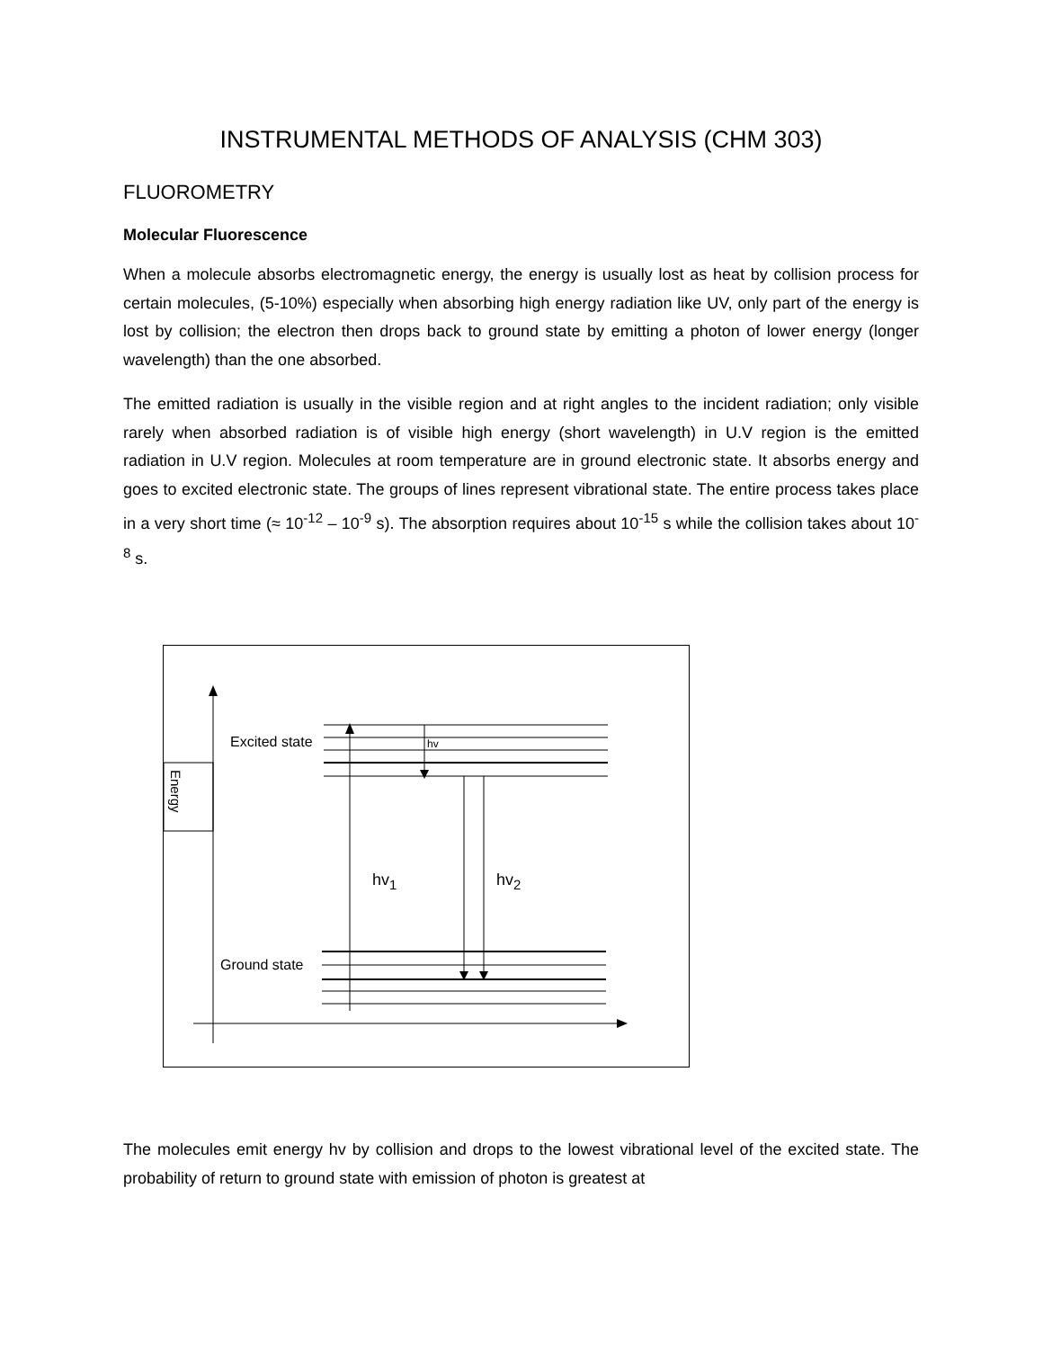INSTRUMENTAL METHODS OF ANALYSIS (CHM 303)
FLUOROMETRY
Molecular Fluorescence
When a molecule absorbs electromagnetic energy, the energy is usually lost as heat by collision process for certain molecules, (5-10%) especially when absorbing high energy radiation like UV, only part of the energy is lost by collision; the electron then drops back to ground state by emitting a photon of lower energy (longer wavelength) than the one absorbed.
The emitted radiation is usually in the visible region and at right angles to the incident radiation; only visible rarely when absorbed radiation is of visible high energy (short wavelength) in U.V region is the emitted radiation in U.V region. Molecules at room temperature are in ground electronic state. It absorbs energy and goes to excited electronic state. The groups of lines represent vibrational state. The entire process takes place in a very short time (≈ 10<sup>-12</sup> – 10<sup>-9</sup> s). The absorption requires about 10<sup>-15</sup> s while the collision takes about 10<sup>-8</sup> s.
Excited state hv
Energy
hv<sub>1</sub> hv<sub>2</sub>
Ground state
The molecules emit energy hv by collision and drops to the lowest vibrational level of the excited state. The probability of return to ground state with emission of photon is greatest at